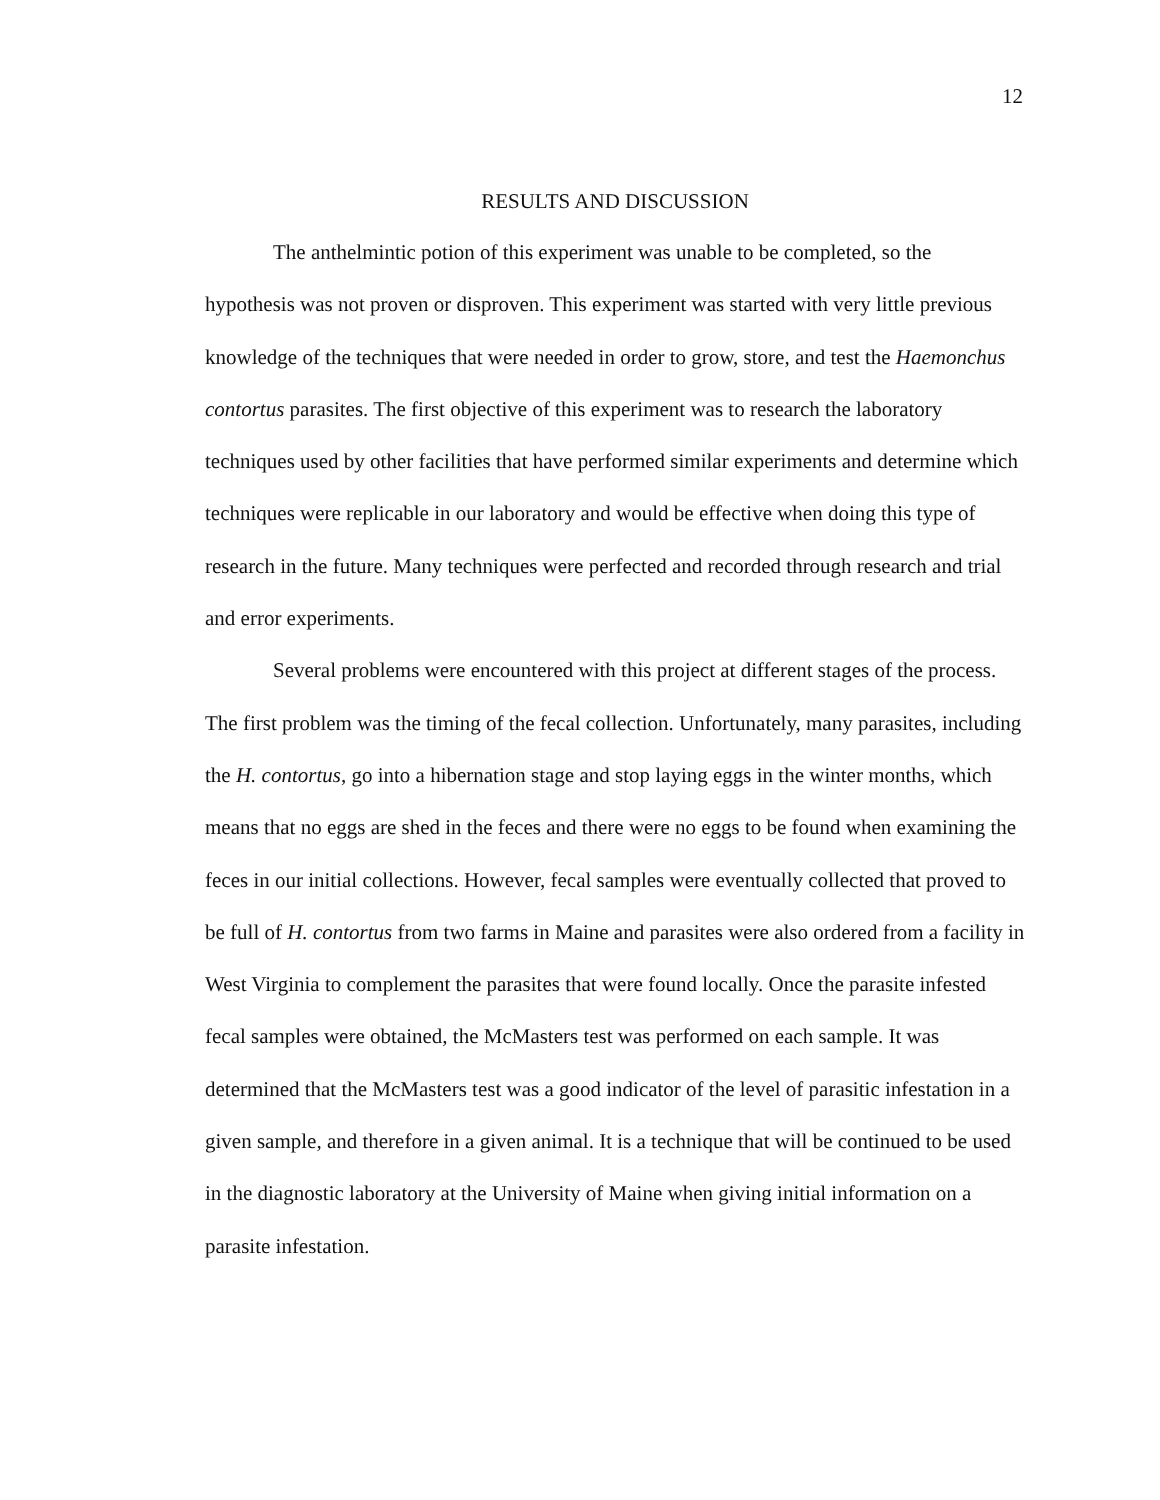12
RESULTS AND DISCUSSION
The anthelmintic potion of this experiment was unable to be completed, so the hypothesis was not proven or disproven. This experiment was started with very little previous knowledge of the techniques that were needed in order to grow, store, and test the Haemonchus contortus parasites. The first objective of this experiment was to research the laboratory techniques used by other facilities that have performed similar experiments and determine which techniques were replicable in our laboratory and would be effective when doing this type of research in the future. Many techniques were perfected and recorded through research and trial and error experiments.
Several problems were encountered with this project at different stages of the process. The first problem was the timing of the fecal collection. Unfortunately, many parasites, including the H. contortus, go into a hibernation stage and stop laying eggs in the winter months, which means that no eggs are shed in the feces and there were no eggs to be found when examining the feces in our initial collections. However, fecal samples were eventually collected that proved to be full of H. contortus from two farms in Maine and parasites were also ordered from a facility in West Virginia to complement the parasites that were found locally. Once the parasite infested fecal samples were obtained, the McMasters test was performed on each sample. It was determined that the McMasters test was a good indicator of the level of parasitic infestation in a given sample, and therefore in a given animal. It is a technique that will be continued to be used in the diagnostic laboratory at the University of Maine when giving initial information on a parasite infestation.